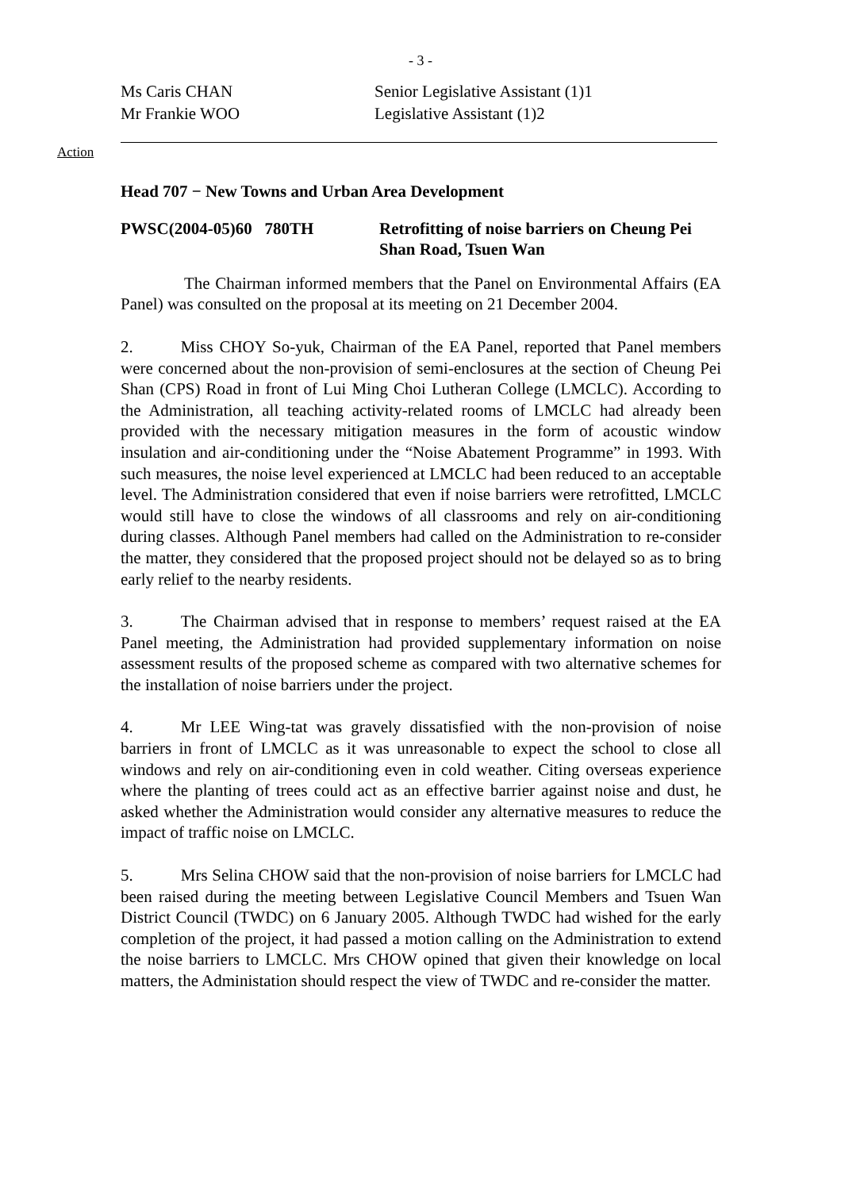- 3 -
Ms Caris CHAN Senior Legislative Assistant (1)1
Mr Frankie WOO Legislative Assistant (1)2
Action
Head 707 − New Towns and Urban Area Development
PWSC(2004-05)60 780TH Retrofitting of noise barriers on Cheung Pei Shan Road, Tsuen Wan
The Chairman informed members that the Panel on Environmental Affairs (EA Panel) was consulted on the proposal at its meeting on 21 December 2004.
2. Miss CHOY So-yuk, Chairman of the EA Panel, reported that Panel members were concerned about the non-provision of semi-enclosures at the section of Cheung Pei Shan (CPS) Road in front of Lui Ming Choi Lutheran College (LMCLC). According to the Administration, all teaching activity-related rooms of LMCLC had already been provided with the necessary mitigation measures in the form of acoustic window insulation and air-conditioning under the “Noise Abatement Programme” in 1993. With such measures, the noise level experienced at LMCLC had been reduced to an acceptable level. The Administration considered that even if noise barriers were retrofitted, LMCLC would still have to close the windows of all classrooms and rely on air-conditioning during classes. Although Panel members had called on the Administration to re-consider the matter, they considered that the proposed project should not be delayed so as to bring early relief to the nearby residents.
3. The Chairman advised that in response to members’ request raised at the EA Panel meeting, the Administration had provided supplementary information on noise assessment results of the proposed scheme as compared with two alternative schemes for the installation of noise barriers under the project.
4. Mr LEE Wing-tat was gravely dissatisfied with the non-provision of noise barriers in front of LMCLC as it was unreasonable to expect the school to close all windows and rely on air-conditioning even in cold weather. Citing overseas experience where the planting of trees could act as an effective barrier against noise and dust, he asked whether the Administration would consider any alternative measures to reduce the impact of traffic noise on LMCLC.
5. Mrs Selina CHOW said that the non-provision of noise barriers for LMCLC had been raised during the meeting between Legislative Council Members and Tsuen Wan District Council (TWDC) on 6 January 2005. Although TWDC had wished for the early completion of the project, it had passed a motion calling on the Administration to extend the noise barriers to LMCLC. Mrs CHOW opined that given their knowledge on local matters, the Administation should respect the view of TWDC and re-consider the matter.